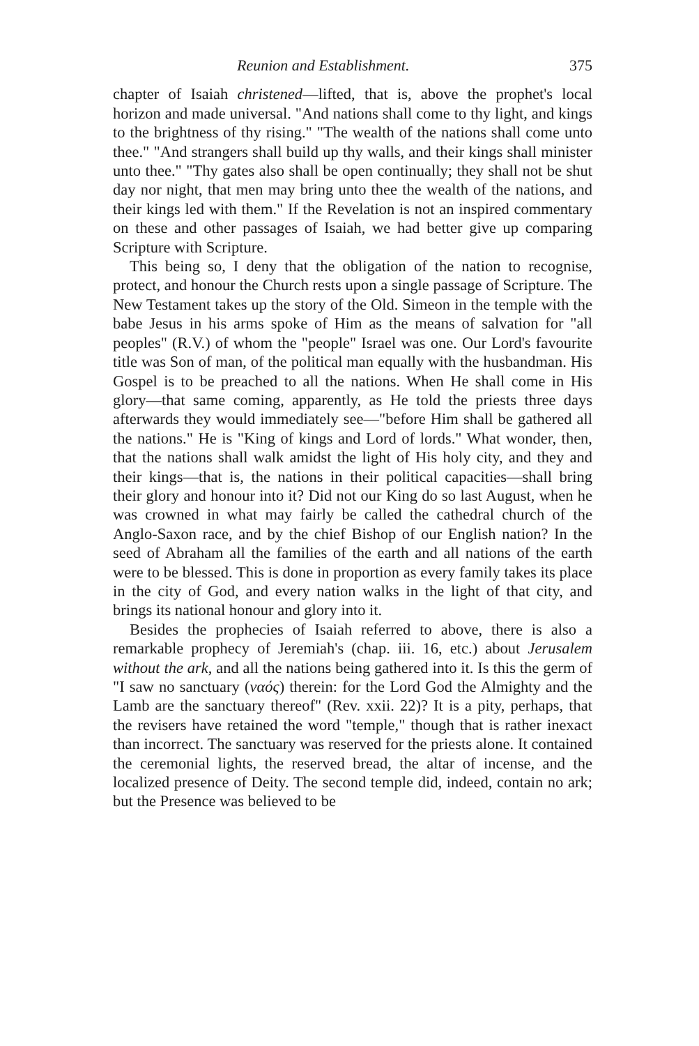Reunion and Establishment. 375
chapter of Isaiah christened—lifted, that is, above the prophet's local horizon and made universal. "And nations shall come to thy light, and kings to the brightness of thy rising." "The wealth of the nations shall come unto thee." "And strangers shall build up thy walls, and their kings shall minister unto thee." "Thy gates also shall be open continually; they shall not be shut day nor night, that men may bring unto thee the wealth of the nations, and their kings led with them." If the Revelation is not an inspired commentary on these and other passages of Isaiah, we had better give up comparing Scripture with Scripture.
This being so, I deny that the obligation of the nation to recognise, protect, and honour the Church rests upon a single passage of Scripture. The New Testament takes up the story of the Old. Simeon in the temple with the babe Jesus in his arms spoke of Him as the means of salvation for "all peoples" (R.V.) of whom the "people" Israel was one. Our Lord's favourite title was Son of man, of the political man equally with the husbandman. His Gospel is to be preached to all the nations. When He shall come in His glory—that same coming, apparently, as He told the priests three days afterwards they would immediately see—"before Him shall be gathered all the nations." He is "King of kings and Lord of lords." What wonder, then, that the nations shall walk amidst the light of His holy city, and they and their kings—that is, the nations in their political capacities—shall bring their glory and honour into it? Did not our King do so last August, when he was crowned in what may fairly be called the cathedral church of the Anglo-Saxon race, and by the chief Bishop of our English nation? In the seed of Abraham all the families of the earth and all nations of the earth were to be blessed. This is done in proportion as every family takes its place in the city of God, and every nation walks in the light of that city, and brings its national honour and glory into it.
Besides the prophecies of Isaiah referred to above, there is also a remarkable prophecy of Jeremiah's (chap. iii. 16, etc.) about Jerusalem without the ark, and all the nations being gathered into it. Is this the germ of "I saw no sanctuary (ναός) therein: for the Lord God the Almighty and the Lamb are the sanctuary thereof" (Rev. xxii. 22)? It is a pity, perhaps, that the revisers have retained the word "temple," though that is rather inexact than incorrect. The sanctuary was reserved for the priests alone. It contained the ceremonial lights, the reserved bread, the altar of incense, and the localized presence of Deity. The second temple did, indeed, contain no ark; but the Presence was believed to be